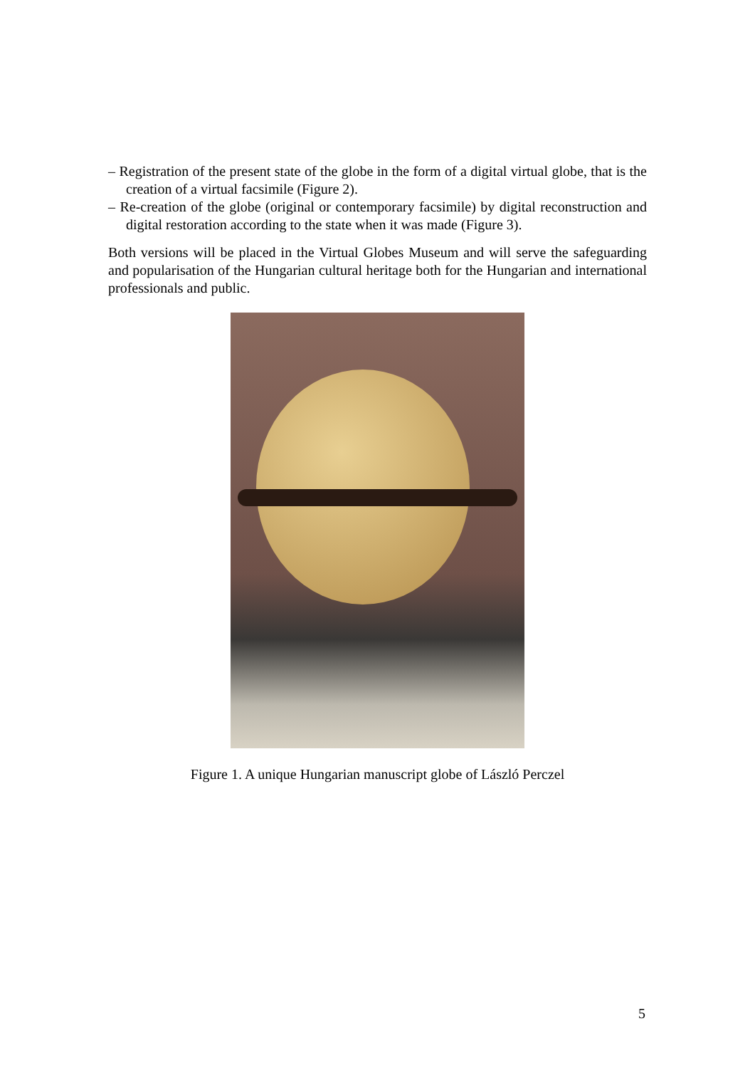– Registration of the present state of the globe in the form of a digital virtual globe, that is the creation of a virtual facsimile (Figure 2).
– Re-creation of the globe (original or contemporary facsimile) by digital reconstruction and digital restoration according to the state when it was made (Figure 3).
Both versions will be placed in the Virtual Globes Museum and will serve the safeguarding and popularisation of the Hungarian cultural heritage both for the Hungarian and international professionals and public.
Figure 1. A unique Hungarian manuscript globe of László Perczel
5